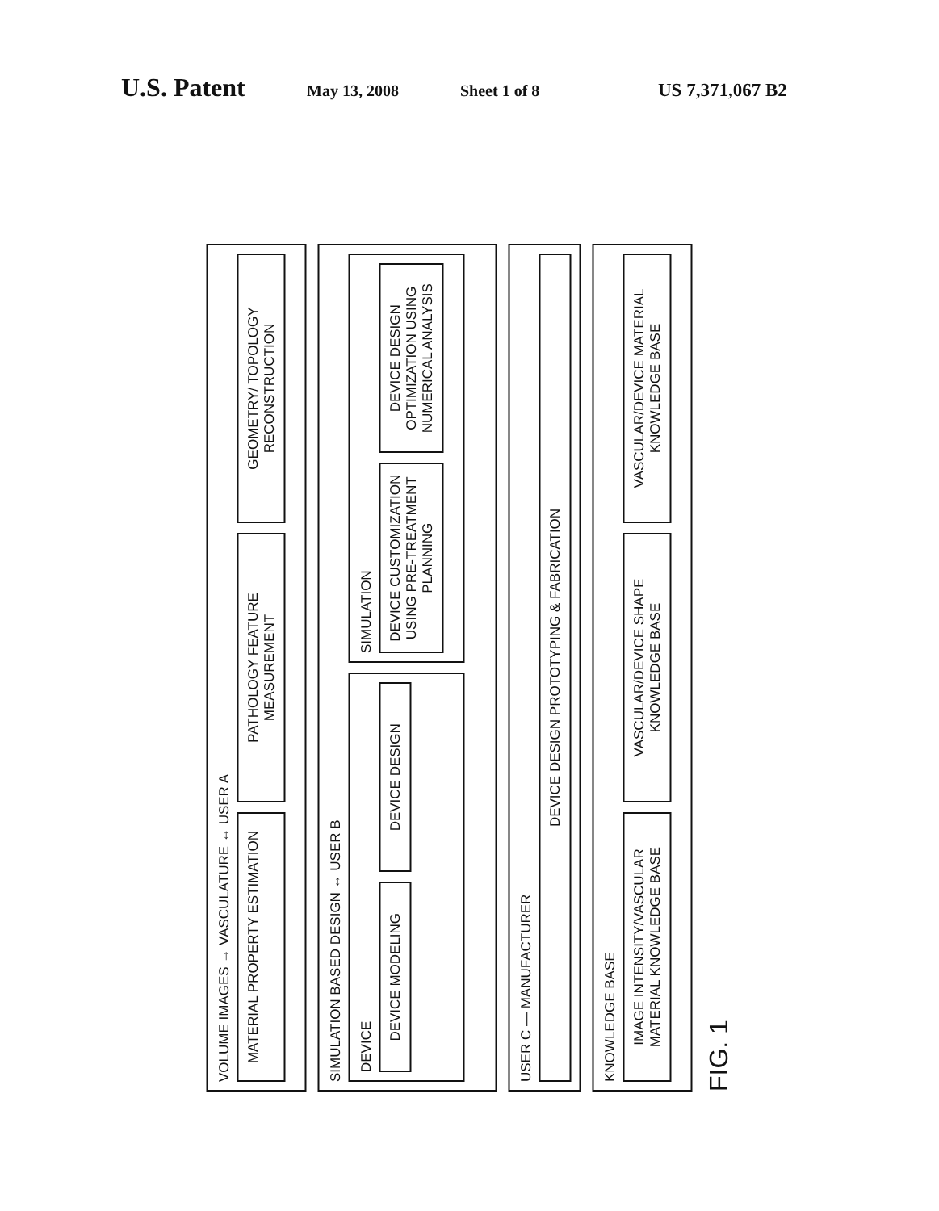U.S. Patent May 13, 2008 Sheet 1 of 8 US 7,371,067 B2
VOLUME IMAGES → VASCULATURE ↔ USER A
MATERIAL PROPERTY ESTIMATION
PATHOLOGY FEATURE MEASUREMENT
GEOMETRY/ TOPOLOGY RECONSTRUCTION
SIMULATION BASED DESIGN ↔ USER B
DEVICE
DEVICE MODELING
DEVICE DESIGN
SIMULATION
DEVICE CUSTOMIZATION USING PRE-TREATMENT PLANNING
DEVICE DESIGN OPTIMIZATION USING NUMERICAL ANALYSIS
USER C — MANUFACTURER
DEVICE DESIGN PROTOTYPING & FABRICATION
KNOWLEDGE BASE
IMAGE INTENSITY/VASCULAR MATERIAL KNOWLEDGE BASE
VASCULAR/DEVICE SHAPE KNOWLEDGE BASE
VASCULAR/DEVICE MATERIAL KNOWLEDGE BASE
FIG. 1